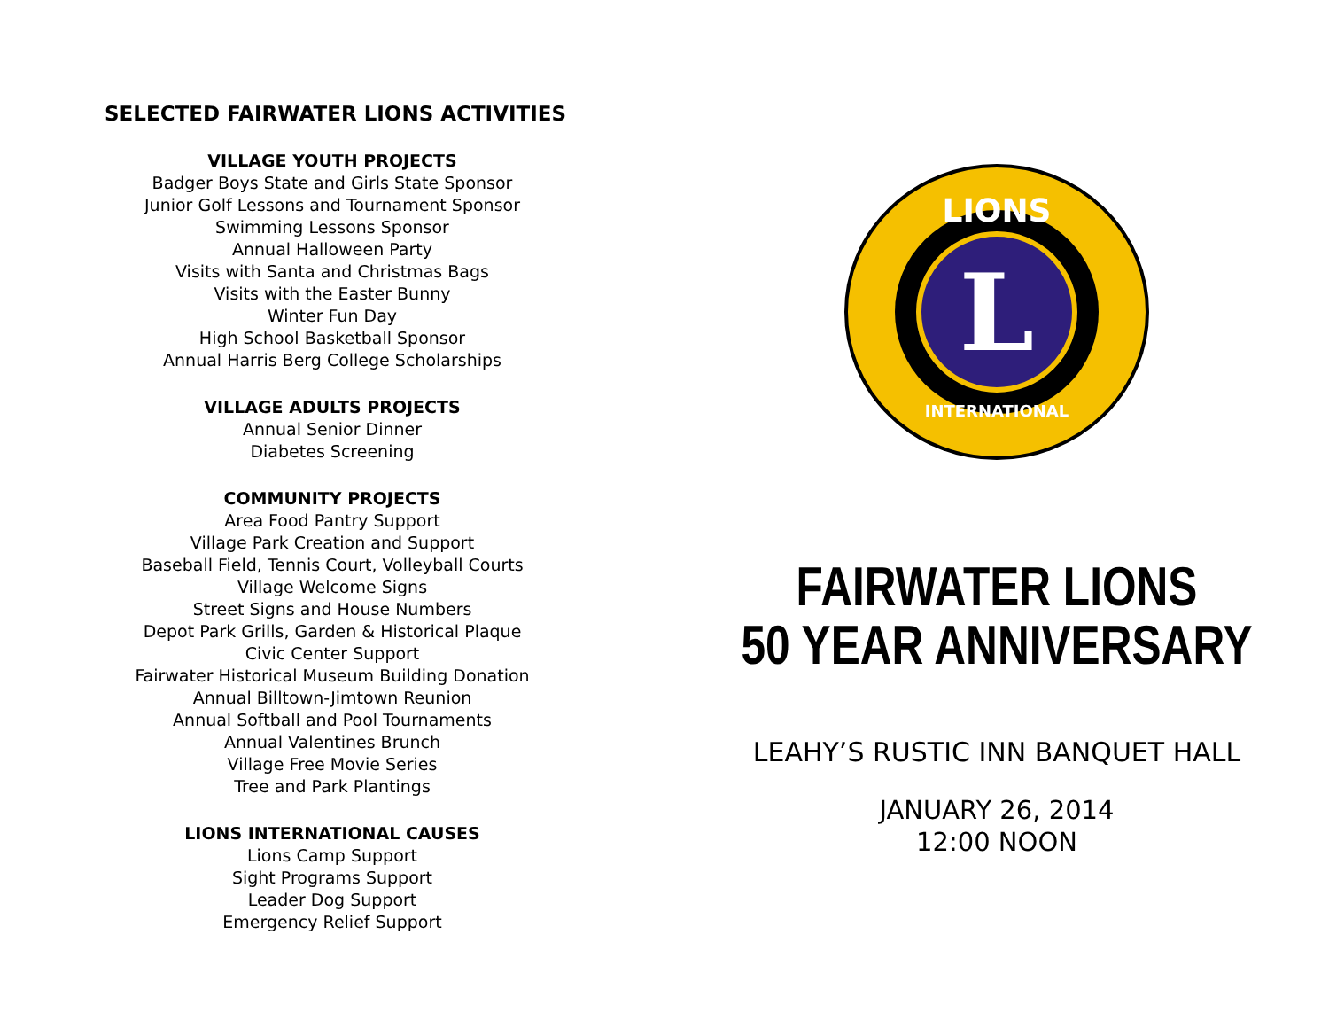SELECTED FAIRWATER LIONS ACTIVITIES
VILLAGE YOUTH PROJECTS
Badger Boys State and Girls State Sponsor
Junior Golf Lessons and Tournament Sponsor
Swimming Lessons Sponsor
Annual Halloween Party
Visits with Santa and Christmas Bags
Visits with the Easter Bunny
Winter Fun Day
High School Basketball Sponsor
Annual Harris Berg College Scholarships
VILLAGE ADULTS PROJECTS
Annual Senior Dinner
Diabetes Screening
COMMUNITY PROJECTS
Area Food Pantry Support
Village Park Creation and Support
Baseball Field, Tennis Court, Volleyball Courts
Village Welcome Signs
Street Signs and House Numbers
Depot Park Grills, Garden & Historical Plaque
Civic Center Support
Fairwater Historical Museum Building Donation
Annual Billtown-Jimtown Reunion
Annual Softball and Pool Tournaments
Annual Valentines Brunch
Village Free Movie Series
Tree and Park Plantings
LIONS INTERNATIONAL CAUSES
Lions Camp Support
Sight Programs Support
Leader Dog Support
Emergency Relief Support
L
LIONS
INTERNATIONAL
FAIRWATER LIONS
50 YEAR ANNIVERSARY
LEAHY’S RUSTIC INN BANQUET HALL
JANUARY 26, 2014
12:00 NOON